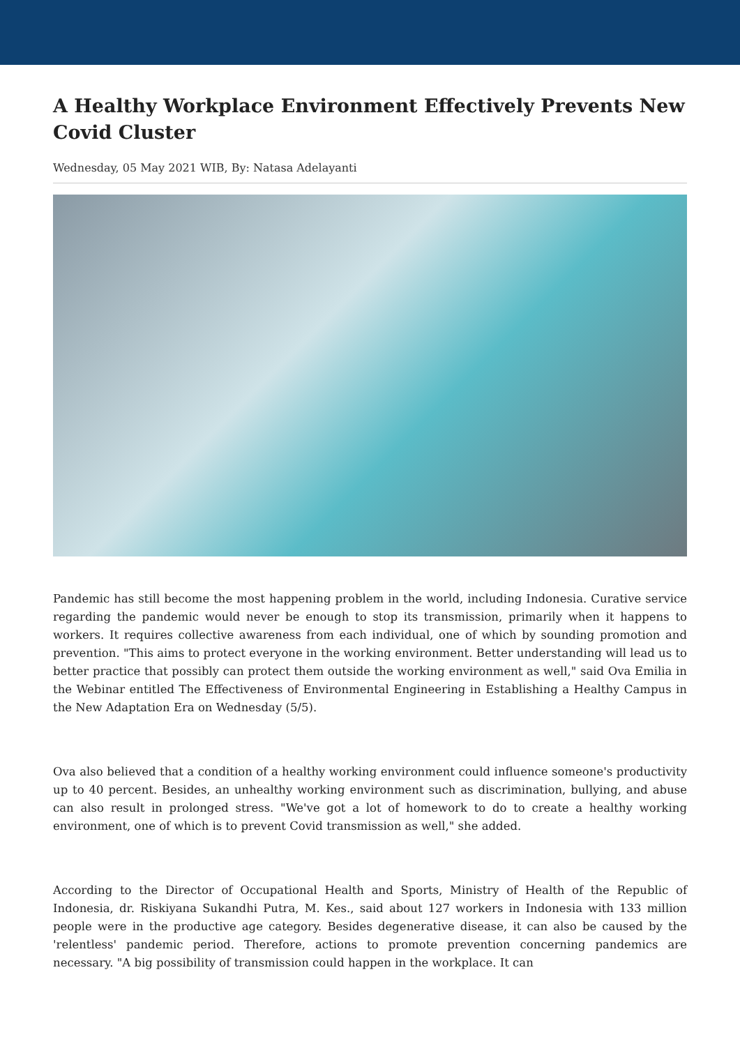A Healthy Workplace Environment Effectively Prevents New Covid Cluster
Wednesday, 05 May 2021 WIB, By: Natasa Adelayanti
Pandemic has still become the most happening problem in the world, including Indonesia. Curative service regarding the pandemic would never be enough to stop its transmission, primarily when it happens to workers. It requires collective awareness from each individual, one of which by sounding promotion and prevention. "This aims to protect everyone in the working environment. Better understanding will lead us to better practice that possibly can protect them outside the working environment as well," said Ova Emilia in the Webinar entitled The Effectiveness of Environmental Engineering in Establishing a Healthy Campus in the New Adaptation Era on Wednesday (5/5).
Ova also believed that a condition of a healthy working environment could influence someone's productivity up to 40 percent. Besides, an unhealthy working environment such as discrimination, bullying, and abuse can also result in prolonged stress. "We've got a lot of homework to do to create a healthy working environment, one of which is to prevent Covid transmission as well," she added.
According to the Director of Occupational Health and Sports, Ministry of Health of the Republic of Indonesia, dr. Riskiyana Sukandhi Putra, M. Kes., said about 127 workers in Indonesia with 133 million people were in the productive age category. Besides degenerative disease, it can also be caused by the 'relentless' pandemic period. Therefore, actions to promote prevention concerning pandemics are necessary. "A big possibility of transmission could happen in the workplace. It can